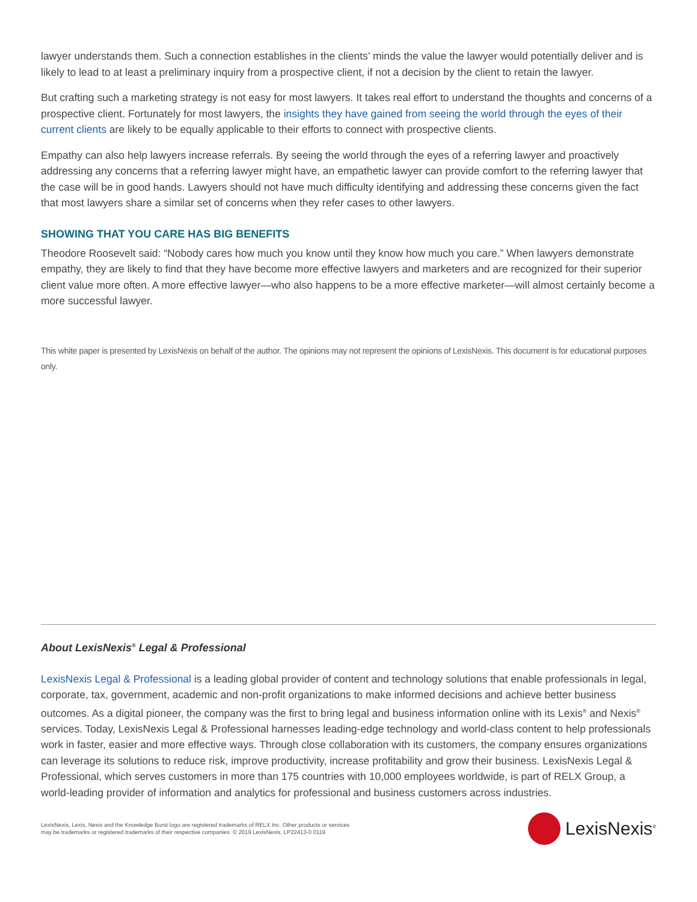lawyer understands them. Such a connection establishes in the clients’ minds the value the lawyer would potentially deliver and is likely to lead to at least a preliminary inquiry from a prospective client, if not a decision by the client to retain the lawyer.
But crafting such a marketing strategy is not easy for most lawyers. It takes real effort to understand the thoughts and concerns of a prospective client. Fortunately for most lawyers, the insights they have gained from seeing the world through the eyes of their current clients are likely to be equally applicable to their efforts to connect with prospective clients.
Empathy can also help lawyers increase referrals. By seeing the world through the eyes of a referring lawyer and proactively addressing any concerns that a referring lawyer might have, an empathetic lawyer can provide comfort to the referring lawyer that the case will be in good hands. Lawyers should not have much difficulty identifying and addressing these concerns given the fact that most lawyers share a similar set of concerns when they refer cases to other lawyers.
SHOWING THAT YOU CARE HAS BIG BENEFITS
Theodore Roosevelt said: “Nobody cares how much you know until they know how much you care.” When lawyers demonstrate empathy, they are likely to find that they have become more effective lawyers and marketers and are recognized for their superior client value more often. A more effective lawyer—who also happens to be a more effective marketer—will almost certainly become a more successful lawyer.
This white paper is presented by LexisNexis on behalf of the author. The opinions may not represent the opinions of LexisNexis. This document is for educational purposes only.
About LexisNexis<sup>®</sup> Legal & Professional
LexisNexis Legal & Professional is a leading global provider of content and technology solutions that enable professionals in legal, corporate, tax, government, academic and non-profit organizations to make informed decisions and achieve better business outcomes. As a digital pioneer, the company was the first to bring legal and business information online with its Lexis<sup>®</sup> and Nexis<sup>®</sup> services. Today, LexisNexis Legal & Professional harnesses leading-edge technology and world-class content to help professionals work in faster, easier and more effective ways. Through close collaboration with its customers, the company ensures organizations can leverage its solutions to reduce risk, improve productivity, increase profitability and grow their business. LexisNexis Legal & Professional, which serves customers in more than 175 countries with 10,000 employees worldwide, is part of RELX Group, a world-leading provider of information and analytics for professional and business customers across industries.
LexisNexis, Lexis, Nexis and the Knowledge Burst logo are registered trademarks of RELX Inc. Other products or services
may be trademarks or registered trademarks of their respective companies. © 2019 LexisNexis. LP22413-0 0119
LexisNexis<sup>®</sup>